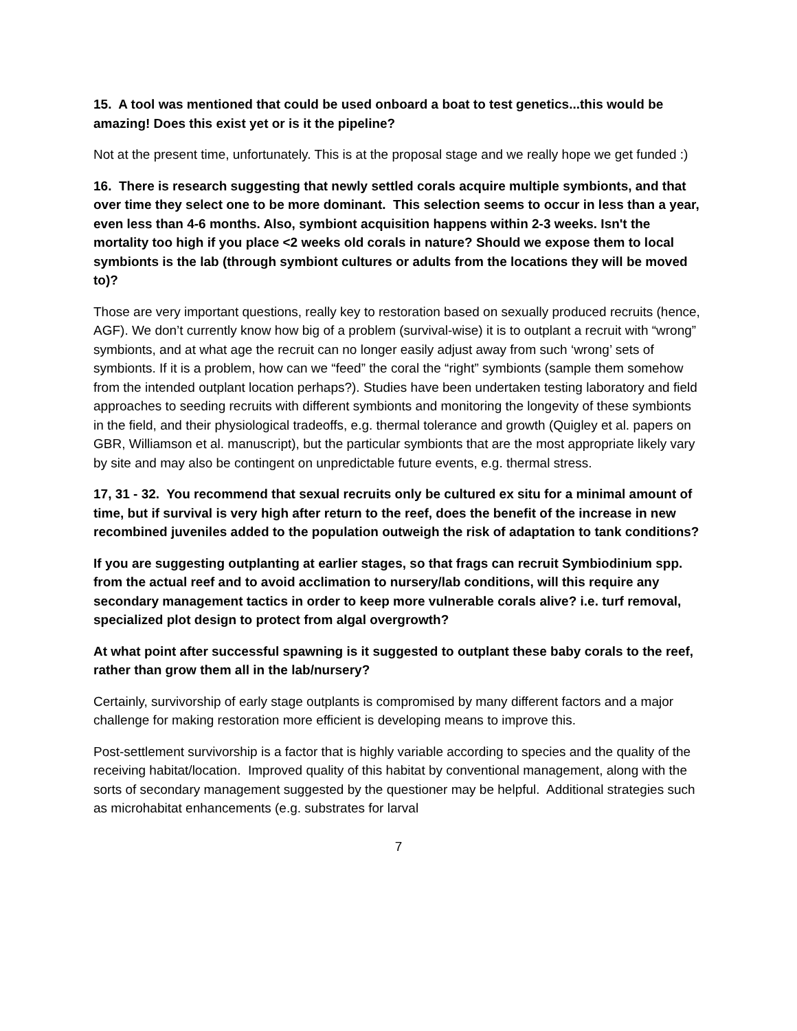15. A tool was mentioned that could be used onboard a boat to test genetics...this would be amazing! Does this exist yet or is it the pipeline?
Not at the present time, unfortunately. This is at the proposal stage and we really hope we get funded :)
16. There is research suggesting that newly settled corals acquire multiple symbionts, and that over time they select one to be more dominant. This selection seems to occur in less than a year, even less than 4-6 months. Also, symbiont acquisition happens within 2-3 weeks. Isn't the mortality too high if you place <2 weeks old corals in nature? Should we expose them to local symbionts is the lab (through symbiont cultures or adults from the locations they will be moved to)?
Those are very important questions, really key to restoration based on sexually produced recruits (hence, AGF). We don’t currently know how big of a problem (survival-wise) it is to outplant a recruit with “wrong” symbionts, and at what age the recruit can no longer easily adjust away from such ‘wrong’ sets of symbionts. If it is a problem, how can we “feed” the coral the “right” symbionts (sample them somehow from the intended outplant location perhaps?). Studies have been undertaken testing laboratory and field approaches to seeding recruits with different symbionts and monitoring the longevity of these symbionts in the field, and their physiological tradeoffs, e.g. thermal tolerance and growth (Quigley et al. papers on GBR, Williamson et al. manuscript), but the particular symbionts that are the most appropriate likely vary by site and may also be contingent on unpredictable future events, e.g. thermal stress.
17, 31 - 32. You recommend that sexual recruits only be cultured ex situ for a minimal amount of time, but if survival is very high after return to the reef, does the benefit of the increase in new recombined juveniles added to the population outweigh the risk of adaptation to tank conditions?
If you are suggesting outplanting at earlier stages, so that frags can recruit Symbiodinium spp. from the actual reef and to avoid acclimation to nursery/lab conditions, will this require any secondary management tactics in order to keep more vulnerable corals alive? i.e. turf removal, specialized plot design to protect from algal overgrowth?
At what point after successful spawning is it suggested to outplant these baby corals to the reef, rather than grow them all in the lab/nursery?
Certainly, survivorship of early stage outplants is compromised by many different factors and a major challenge for making restoration more efficient is developing means to improve this.
Post-settlement survivorship is a factor that is highly variable according to species and the quality of the receiving habitat/location. Improved quality of this habitat by conventional management, along with the sorts of secondary management suggested by the questioner may be helpful. Additional strategies such as microhabitat enhancements (e.g. substrates for larval
7